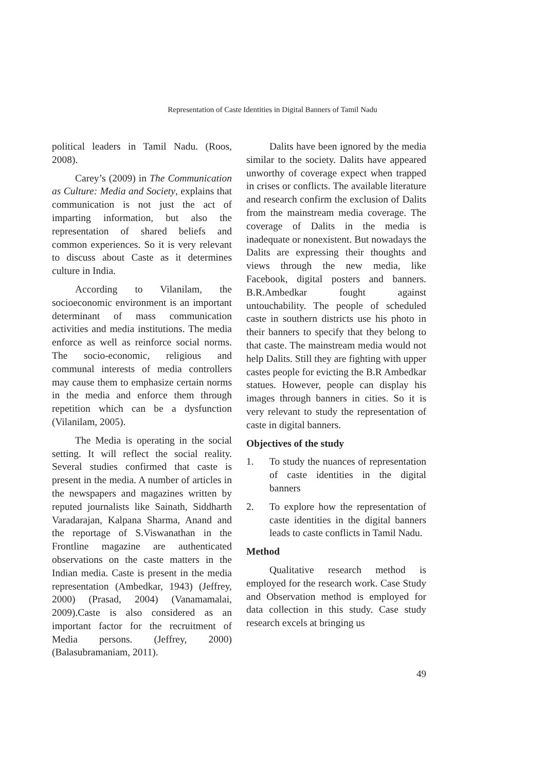Representation of Caste Identities in Digital Banners of Tamil Nadu
political leaders in Tamil Nadu. (Roos, 2008).
Carey’s (2009) in The Communication as Culture: Media and Society, explains that communication is not just the act of imparting information, but also the representation of shared beliefs and common experiences. So it is very relevant to discuss about Caste as it determines culture in India.
According to Vilanilam, the socioeconomic environment is an important determinant of mass communication activities and media institutions. The media enforce as well as reinforce social norms. The socio-economic, religious and communal interests of media controllers may cause them to emphasize certain norms in the media and enforce them through repetition which can be a dysfunction (Vilanilam, 2005).
The Media is operating in the social setting. It will reflect the social reality. Several studies confirmed that caste is present in the media. A number of articles in the newspapers and magazines written by reputed journalists like Sainath, Siddharth Varadarajan, Kalpana Sharma, Anand and the reportage of S.Viswanathan in the Frontline magazine are authenticated observations on the caste matters in the Indian media. Caste is present in the media representation (Ambedkar, 1943) (Jeffrey, 2000) (Prasad, 2004) (Vanamamalai, 2009).Caste is also considered as an important factor for the recruitment of Media persons. (Jeffrey, 2000) (Balasubramaniam, 2011).
Dalits have been ignored by the media similar to the society. Dalits have appeared unworthy of coverage expect when trapped in crises or conflicts. The available literature and research confirm the exclusion of Dalits from the mainstream media coverage. The coverage of Dalits in the media is inadequate or nonexistent. But nowadays the Dalits are expressing their thoughts and views through the new media, like Facebook, digital posters and banners. B.R.Ambedkar fought against untouchability. The people of scheduled caste in southern districts use his photo in their banners to specify that they belong to that caste. The mainstream media would not help Dalits. Still they are fighting with upper castes people for evicting the B.R Ambedkar statues. However, people can display his images through banners in cities. So it is very relevant to study the representation of caste in digital banners.
Objectives of the study
1. To study the nuances of representation of caste identities in the digital banners
2. To explore how the representation of caste identities in the digital banners leads to caste conflicts in Tamil Nadu.
Method
Qualitative research method is employed for the research work. Case Study and Observation method is employed for data collection in this study. Case study research excels at bringing us
49